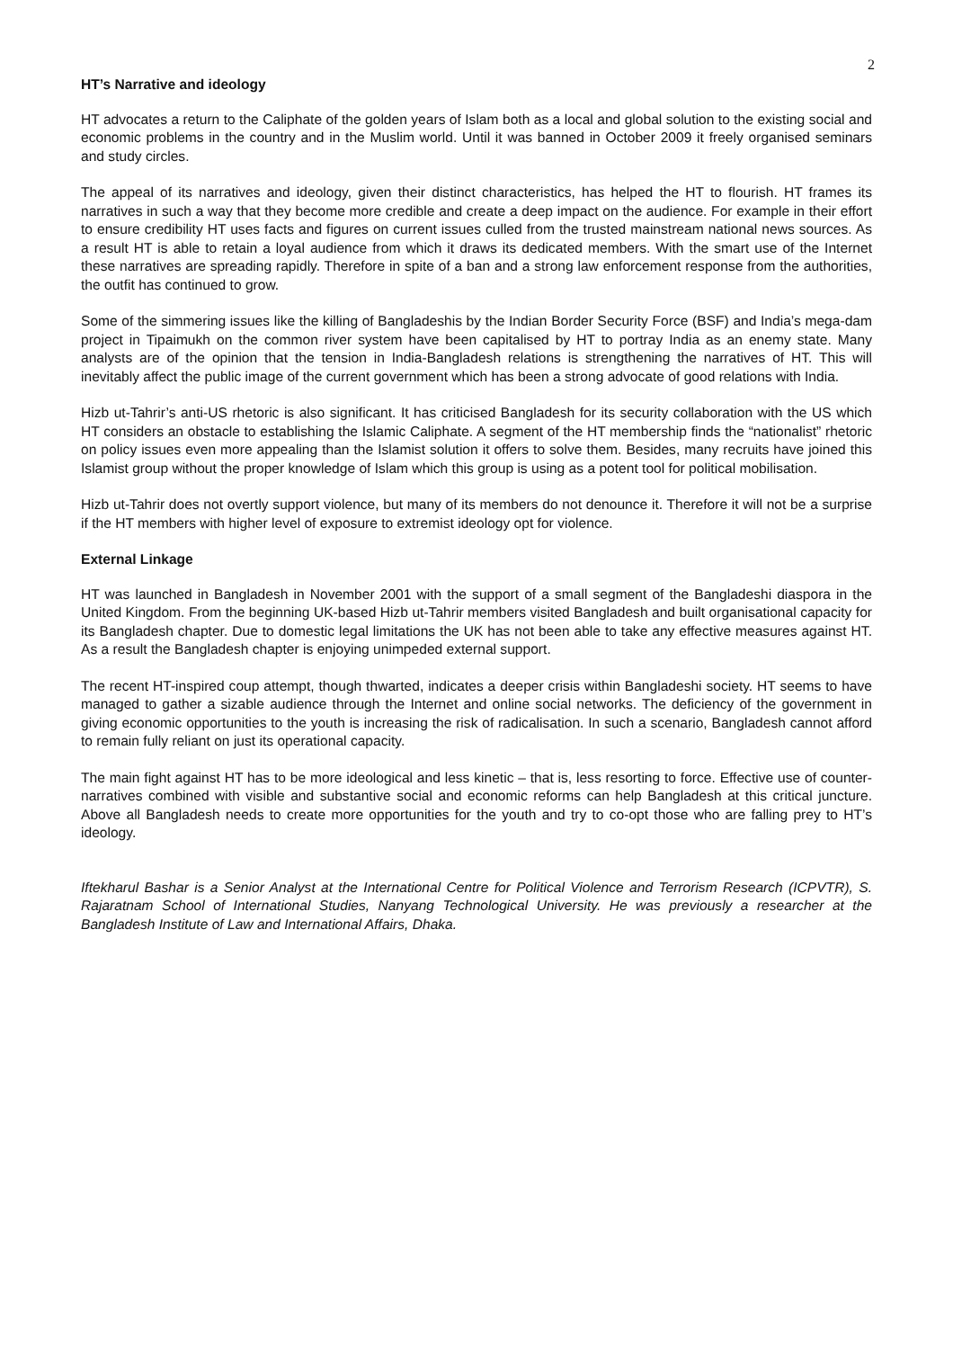2
HT’s Narrative and ideology
HT advocates a return to the Caliphate of the golden years of Islam both as a local and global solution to the existing social and economic problems in the country and in the Muslim world. Until it was banned in October 2009 it freely organised seminars and study circles.
The appeal of its narratives and ideology, given their distinct characteristics, has helped the HT to flourish. HT frames its narratives in such a way that they become more credible and create a deep impact on the audience. For example in their effort to ensure credibility HT uses facts and figures on current issues culled from the trusted mainstream national news sources. As a result HT is able to retain a loyal audience from which it draws its dedicated members. With the smart use of the Internet these narratives are spreading rapidly. Therefore in spite of a ban and a strong law enforcement response from the authorities, the outfit has continued to grow.
Some of the simmering issues like the killing of Bangladeshis by the Indian Border Security Force (BSF) and India’s mega-dam project in Tipaimukh on the common river system have been capitalised by HT to portray India as an enemy state. Many analysts are of the opinion that the tension in India-Bangladesh relations is strengthening the narratives of HT. This will inevitably affect the public image of the current government which has been a strong advocate of good relations with India.
Hizb ut-Tahrir’s anti-US rhetoric is also significant. It has criticised Bangladesh for its security collaboration with the US which HT considers an obstacle to establishing the Islamic Caliphate. A segment of the HT membership finds the “nationalist” rhetoric on policy issues even more appealing than the Islamist solution it offers to solve them. Besides, many recruits have joined this Islamist group without the proper knowledge of Islam which this group is using as a potent tool for political mobilisation.
Hizb ut-Tahrir does not overtly support violence, but many of its members do not denounce it. Therefore it will not be a surprise if the HT members with higher level of exposure to extremist ideology opt for violence.
External Linkage
HT was launched in Bangladesh in November 2001 with the support of a small segment of the Bangladeshi diaspora in the United Kingdom. From the beginning UK-based Hizb ut-Tahrir members visited Bangladesh and built organisational capacity for its Bangladesh chapter. Due to domestic legal limitations the UK has not been able to take any effective measures against HT. As a result the Bangladesh chapter is enjoying unimpeded external support.
The recent HT-inspired coup attempt, though thwarted, indicates a deeper crisis within Bangladeshi society. HT seems to have managed to gather a sizable audience through the Internet and online social networks. The deficiency of the government in giving economic opportunities to the youth is increasing the risk of radicalisation. In such a scenario, Bangladesh cannot afford to remain fully reliant on just its operational capacity.
The main fight against HT has to be more ideological and less kinetic – that is, less resorting to force. Effective use of counter-narratives combined with visible and substantive social and economic reforms can help Bangladesh at this critical juncture. Above all Bangladesh needs to create more opportunities for the youth and try to co-opt those who are falling prey to HT’s ideology.
Iftekharul Bashar is a Senior Analyst at the International Centre for Political Violence and Terrorism Research (ICPVTR), S. Rajaratnam School of International Studies, Nanyang Technological University. He was previously a researcher at the Bangladesh Institute of Law and International Affairs, Dhaka.